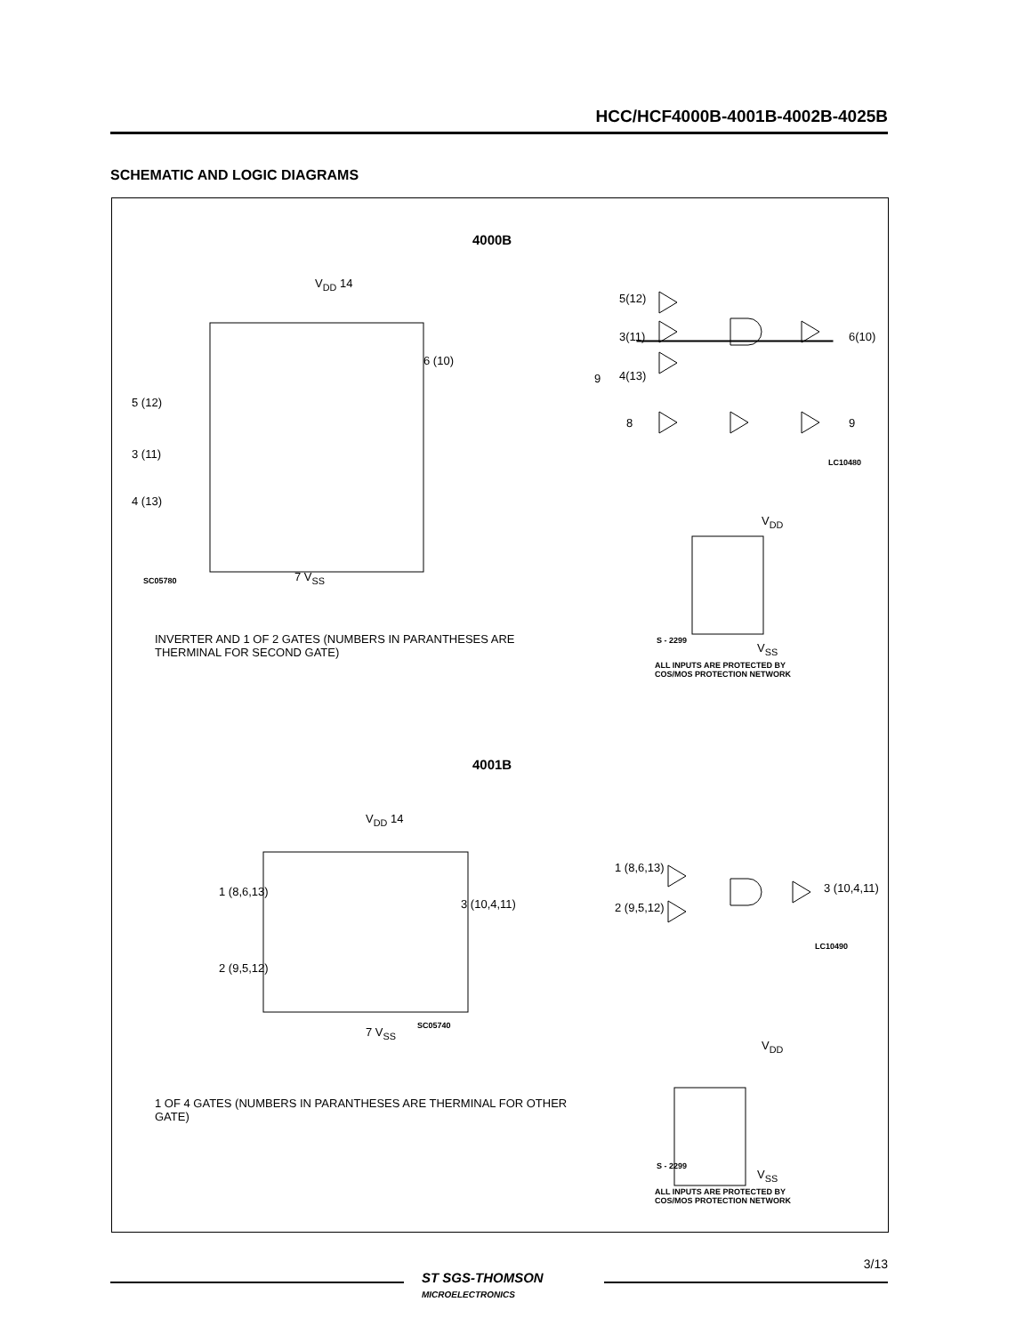HCC/HCF4000B-4001B-4002B-4025B
SCHEMATIC AND LOGIC DIAGRAMS
4000B
V<sub>DD</sub> 14
5(12)
3(11)
4(13)
6(10)
8 9
LC10480
5 (12)
3 (11)
4 (13)
6 (10)
9
SC05780 7 V<sub>SS</sub>
V<sub>DD</sub>
S - 2299
V<sub>SS</sub>
ALL INPUTS ARE PROTECTED BY
COS/MOS PROTECTION NETWORK
INVERTER AND 1 OF 2 GATES (NUMBERS IN PARANTHESES ARE
THERMINAL FOR SECOND GATE)
4001B
V<sub>DD</sub> 14
1 (8,6,13)
2 (9,5,12)
3 (10,4,11)
1 (8,6,13)
2 (9,5,12)
3 (10,4,11)
LC10490
SC05740
7 V<sub>SS</sub>
V<sub>DD</sub>
S - 2299
V<sub>SS</sub>
ALL INPUTS ARE PROTECTED BY
COS/MOS PROTECTION NETWORK
1 OF 4 GATES (NUMBERS IN PARANTHESES ARE THERMINAL FOR OTHER GATE)
ST SGS-THOMSON
MICROELECTRONICS
3/13